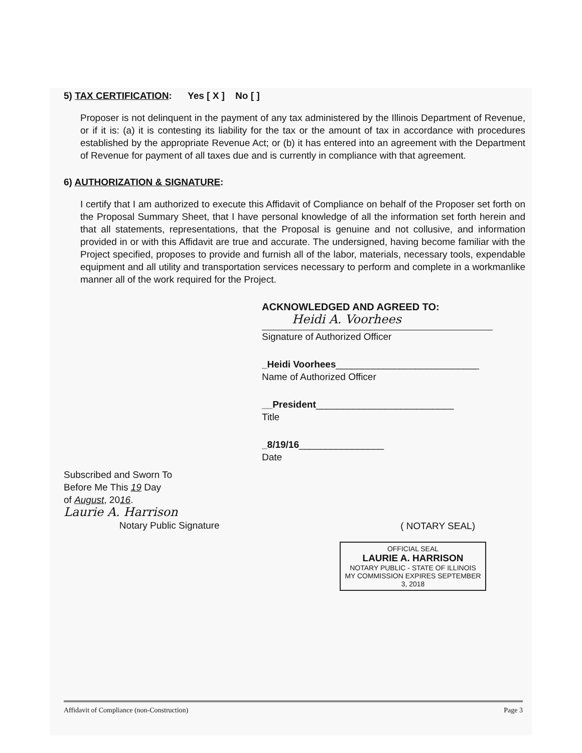5) TAX CERTIFICATION: Yes [ X ] No [ ]
Proposer is not delinquent in the payment of any tax administered by the Illinois Department of Revenue, or if it is: (a) it is contesting its liability for the tax or the amount of tax in accordance with procedures established by the appropriate Revenue Act; or (b) it has entered into an agreement with the Department of Revenue for payment of all taxes due and is currently in compliance with that agreement.
6) AUTHORIZATION & SIGNATURE:
I certify that I am authorized to execute this Affidavit of Compliance on behalf of the Proposer set forth on the Proposal Summary Sheet, that I have personal knowledge of all the information set forth herein and that all statements, representations, that the Proposal is genuine and not collusive, and information provided in or with this Affidavit are true and accurate. The undersigned, having become familiar with the Project specified, proposes to provide and furnish all of the labor, materials, necessary tools, expendable equipment and all utility and transportation services necessary to perform and complete in a workmanlike manner all of the work required for the Project.
ACKNOWLEDGED AND AGREED TO:
Heidi A. Voorhees
Signature of Authorized Officer
_Heidi Voorhees___________________________
Name of Authorized Officer
__President__________________________
Title
_8/19/16________________
Date
Subscribed and Sworn To
Before Me This 19 Day
of August, 2016.
Laurie A. Harrison
Notary Public Signature
( NOTARY SEAL)
OFFICIAL SEAL
LAURIE A. HARRISON
NOTARY PUBLIC - STATE OF ILLINOIS
MY COMMISSION EXPIRES SEPTEMBER 3, 2018
Affidavit of Compliance (non-Construction) Page 3